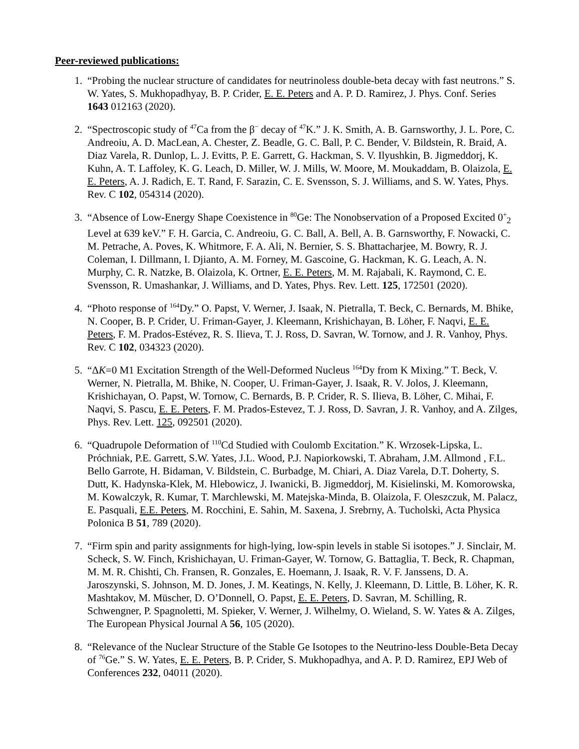Peer-reviewed publications:
1. “Probing the nuclear structure of candidates for neutrinoless double-beta decay with fast neutrons.” S. W. Yates, S. Mukhopadhyay, B. P. Crider, E. E. Peters and A. P. D. Ramirez, J. Phys. Conf. Series 1643 012163 (2020).
2. “Spectroscopic study of <sup>47</sup>Ca from the β<sup>−</sup> decay of <sup>47</sup>K.” J. K. Smith, A. B. Garnsworthy, J. L. Pore, C. Andreoiu, A. D. MacLean, A. Chester, Z. Beadle, G. C. Ball, P. C. Bender, V. Bildstein, R. Braid, A. Diaz Varela, R. Dunlop, L. J. Evitts, P. E. Garrett, G. Hackman, S. V. Ilyushkin, B. Jigmeddorj, K. Kuhn, A. T. Laffoley, K. G. Leach, D. Miller, W. J. Mills, W. Moore, M. Moukaddam, B. Olaizola, E. E. Peters, A. J. Radich, E. T. Rand, F. Sarazin, C. E. Svensson, S. J. Williams, and S. W. Yates, Phys. Rev. C 102, 054314 (2020).
3. “Absence of Low-Energy Shape Coexistence in <sup>80</sup>Ge: The Nonobservation of a Proposed Excited 0<sup>+</sup><sub>2</sub> Level at 639 keV.” F. H. Garcia, C. Andreoiu, G. C. Ball, A. Bell, A. B. Garnsworthy, F. Nowacki, C. M. Petrache, A. Poves, K. Whitmore, F. A. Ali, N. Bernier, S. S. Bhattacharjee, M. Bowry, R. J. Coleman, I. Dillmann, I. Djianto, A. M. Forney, M. Gascoine, G. Hackman, K. G. Leach, A. N. Murphy, C. R. Natzke, B. Olaizola, K. Ortner, E. E. Peters, M. M. Rajabali, K. Raymond, C. E. Svensson, R. Umashankar, J. Williams, and D. Yates, Phys. Rev. Lett. 125, 172501 (2020).
4. “Photo response of <sup>164</sup>Dy.” O. Papst, V. Werner, J. Isaak, N. Pietralla, T. Beck, C. Bernards, M. Bhike, N. Cooper, B. P. Crider, U. Friman-Gayer, J. Kleemann, Krishichayan, B. Löher, F. Naqvi, E. E. Peters, F. M. Prados-Estévez, R. S. Ilieva, T. J. Ross, D. Savran, W. Tornow, and J. R. Vanhoy, Phys. Rev. C 102, 034323 (2020).
5. “ΔK=0 M1 Excitation Strength of the Well-Deformed Nucleus <sup>164</sup>Dy from K Mixing.” T. Beck, V. Werner, N. Pietralla, M. Bhike, N. Cooper, U. Friman-Gayer, J. Isaak, R. V. Jolos, J. Kleemann, Krishichayan, O. Papst, W. Tornow, C. Bernards, B. P. Crider, R. S. Ilieva, B. Löher, C. Mihai, F. Naqvi, S. Pascu, E. E. Peters, F. M. Prados-Estevez, T. J. Ross, D. Savran, J. R. Vanhoy, and A. Zilges, Phys. Rev. Lett. 125, 092501 (2020).
6. “Quadrupole Deformation of <sup>110</sup>Cd Studied with Coulomb Excitation.” K. Wrzosek-Lipska, L. Próchniak, P.E. Garrett, S.W. Yates, J.L. Wood, P.J. Napiorkowski, T. Abraham, J.M. Allmond , F.L. Bello Garrote, H. Bidaman, V. Bildstein, C. Burbadge, M. Chiari, A. Diaz Varela, D.T. Doherty, S. Dutt, K. Hadynska-Klek, M. Hlebowicz, J. Iwanicki, B. Jigmeddorj, M. Kisielinski, M. Komorowska, M. Kowalczyk, R. Kumar, T. Marchlewski, M. Matejska-Minda, B. Olaizola, F. Oleszczuk, M. Palacz, E. Pasquali, E.E. Peters, M. Rocchini, E. Sahin, M. Saxena, J. Srebrny, A. Tucholski, Acta Physica Polonica B 51, 789 (2020).
7. “Firm spin and parity assignments for high-lying, low-spin levels in stable Si isotopes.” J. Sinclair, M. Scheck, S. W. Finch, Krishichayan, U. Friman-Gayer, W. Tornow, G. Battaglia, T. Beck, R. Chapman, M. M. R. Chishti, Ch. Fransen, R. Gonzales, E. Hoemann, J. Isaak, R. V. F. Janssens, D. A. Jaroszynski, S. Johnson, M. D. Jones, J. M. Keatings, N. Kelly, J. Kleemann, D. Little, B. Löher, K. R. Mashtakov, M. Müscher, D. O’Donnell, O. Papst, E. E. Peters, D. Savran, M. Schilling, R. Schwengner, P. Spagnoletti, M. Spieker, V. Werner, J. Wilhelmy, O. Wieland, S. W. Yates & A. Zilges, The European Physical Journal A 56, 105 (2020).
8. “Relevance of the Nuclear Structure of the Stable Ge Isotopes to the Neutrino-less Double-Beta Decay of <sup>76</sup>Ge.” S. W. Yates, E. E. Peters, B. P. Crider, S. Mukhopadhya, and A. P. D. Ramirez, EPJ Web of Conferences 232, 04011 (2020).